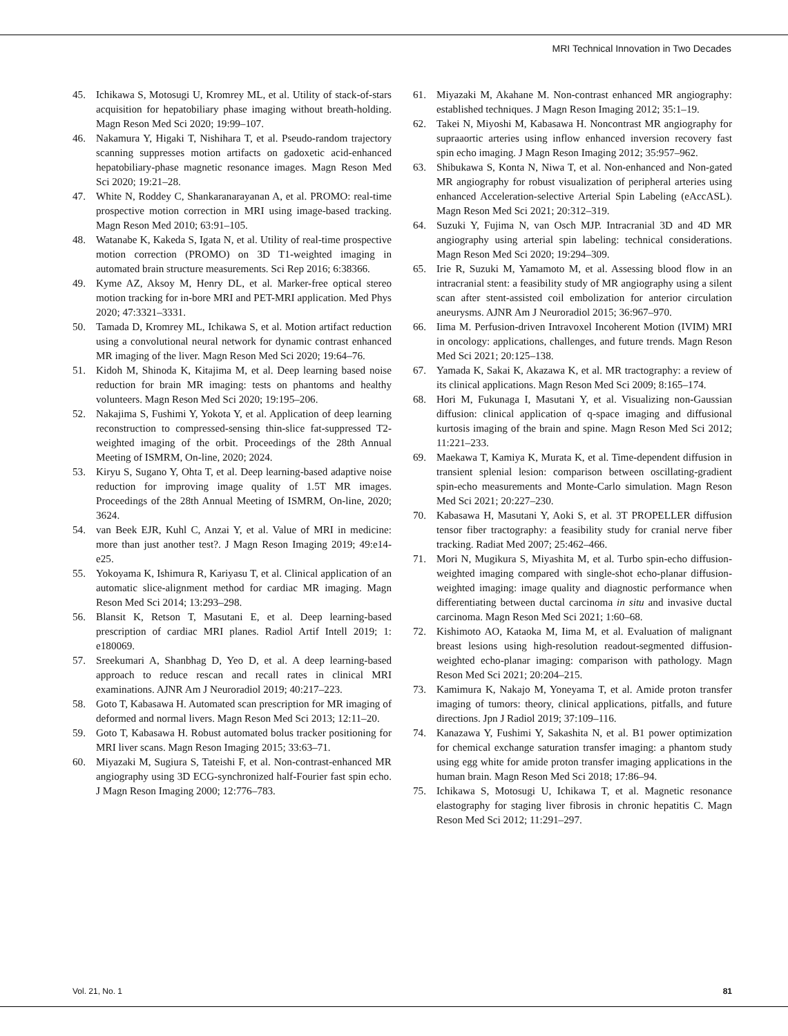MRI Technical Innovation in Two Decades
45. Ichikawa S, Motosugi U, Kromrey ML, et al. Utility of stack-of-stars acquisition for hepatobiliary phase imaging without breath-holding. Magn Reson Med Sci 2020; 19:99–107.
46. Nakamura Y, Higaki T, Nishihara T, et al. Pseudo-random trajectory scanning suppresses motion artifacts on gadoxetic acid-enhanced hepatobiliary-phase magnetic resonance images. Magn Reson Med Sci 2020; 19:21–28.
47. White N, Roddey C, Shankaranarayanan A, et al. PROMO: real-time prospective motion correction in MRI using image-based tracking. Magn Reson Med 2010; 63:91–105.
48. Watanabe K, Kakeda S, Igata N, et al. Utility of real-time prospective motion correction (PROMO) on 3D T1-weighted imaging in automated brain structure measurements. Sci Rep 2016; 6:38366.
49. Kyme AZ, Aksoy M, Henry DL, et al. Marker-free optical stereo motion tracking for in-bore MRI and PET-MRI application. Med Phys 2020; 47:3321–3331.
50. Tamada D, Kromrey ML, Ichikawa S, et al. Motion artifact reduction using a convolutional neural network for dynamic contrast enhanced MR imaging of the liver. Magn Reson Med Sci 2020; 19:64–76.
51. Kidoh M, Shinoda K, Kitajima M, et al. Deep learning based noise reduction for brain MR imaging: tests on phantoms and healthy volunteers. Magn Reson Med Sci 2020; 19:195–206.
52. Nakajima S, Fushimi Y, Yokota Y, et al. Application of deep learning reconstruction to compressed-sensing thin-slice fat-suppressed T2-weighted imaging of the orbit. Proceedings of the 28th Annual Meeting of ISMRM, On-line, 2020; 2024.
53. Kiryu S, Sugano Y, Ohta T, et al. Deep learning-based adaptive noise reduction for improving image quality of 1.5T MR images. Proceedings of the 28th Annual Meeting of ISMRM, On-line, 2020; 3624.
54. van Beek EJR, Kuhl C, Anzai Y, et al. Value of MRI in medicine: more than just another test?. J Magn Reson Imaging 2019; 49:e14-e25.
55. Yokoyama K, Ishimura R, Kariyasu T, et al. Clinical application of an automatic slice-alignment method for cardiac MR imaging. Magn Reson Med Sci 2014; 13:293–298.
56. Blansit K, Retson T, Masutani E, et al. Deep learning-based prescription of cardiac MRI planes. Radiol Artif Intell 2019; 1: e180069.
57. Sreekumari A, Shanbhag D, Yeo D, et al. A deep learning-based approach to reduce rescan and recall rates in clinical MRI examinations. AJNR Am J Neuroradiol 2019; 40:217–223.
58. Goto T, Kabasawa H. Automated scan prescription for MR imaging of deformed and normal livers. Magn Reson Med Sci 2013; 12:11–20.
59. Goto T, Kabasawa H. Robust automated bolus tracker positioning for MRI liver scans. Magn Reson Imaging 2015; 33:63–71.
60. Miyazaki M, Sugiura S, Tateishi F, et al. Non-contrast-enhanced MR angiography using 3D ECG-synchronized half-Fourier fast spin echo. J Magn Reson Imaging 2000; 12:776–783.
61. Miyazaki M, Akahane M. Non-contrast enhanced MR angiography: established techniques. J Magn Reson Imaging 2012; 35:1–19.
62. Takei N, Miyoshi M, Kabasawa H. Noncontrast MR angiography for supraaortic arteries using inflow enhanced inversion recovery fast spin echo imaging. J Magn Reson Imaging 2012; 35:957–962.
63. Shibukawa S, Konta N, Niwa T, et al. Non-enhanced and Non-gated MR angiography for robust visualization of peripheral arteries using enhanced Acceleration-selective Arterial Spin Labeling (eAccASL). Magn Reson Med Sci 2021; 20:312–319.
64. Suzuki Y, Fujima N, van Osch MJP. Intracranial 3D and 4D MR angiography using arterial spin labeling: technical considerations. Magn Reson Med Sci 2020; 19:294–309.
65. Irie R, Suzuki M, Yamamoto M, et al. Assessing blood flow in an intracranial stent: a feasibility study of MR angiography using a silent scan after stent-assisted coil embolization for anterior circulation aneurysms. AJNR Am J Neuroradiol 2015; 36:967–970.
66. Iima M. Perfusion-driven Intravoxel Incoherent Motion (IVIM) MRI in oncology: applications, challenges, and future trends. Magn Reson Med Sci 2021; 20:125–138.
67. Yamada K, Sakai K, Akazawa K, et al. MR tractography: a review of its clinical applications. Magn Reson Med Sci 2009; 8:165–174.
68. Hori M, Fukunaga I, Masutani Y, et al. Visualizing non-Gaussian diffusion: clinical application of q-space imaging and diffusional kurtosis imaging of the brain and spine. Magn Reson Med Sci 2012; 11:221–233.
69. Maekawa T, Kamiya K, Murata K, et al. Time-dependent diffusion in transient splenial lesion: comparison between oscillating-gradient spin-echo measurements and Monte-Carlo simulation. Magn Reson Med Sci 2021; 20:227–230.
70. Kabasawa H, Masutani Y, Aoki S, et al. 3T PROPELLER diffusion tensor fiber tractography: a feasibility study for cranial nerve fiber tracking. Radiat Med 2007; 25:462–466.
71. Mori N, Mugikura S, Miyashita M, et al. Turbo spin-echo diffusion-weighted imaging compared with single-shot echo-planar diffusion-weighted imaging: image quality and diagnostic performance when differentiating between ductal carcinoma in situ and invasive ductal carcinoma. Magn Reson Med Sci 2021; 1:60–68.
72. Kishimoto AO, Kataoka M, Iima M, et al. Evaluation of malignant breast lesions using high-resolution readout-segmented diffusion-weighted echo-planar imaging: comparison with pathology. Magn Reson Med Sci 2021; 20:204–215.
73. Kamimura K, Nakajo M, Yoneyama T, et al. Amide proton transfer imaging of tumors: theory, clinical applications, pitfalls, and future directions. Jpn J Radiol 2019; 37:109–116.
74. Kanazawa Y, Fushimi Y, Sakashita N, et al. B1 power optimization for chemical exchange saturation transfer imaging: a phantom study using egg white for amide proton transfer imaging applications in the human brain. Magn Reson Med Sci 2018; 17:86–94.
75. Ichikawa S, Motosugi U, Ichikawa T, et al. Magnetic resonance elastography for staging liver fibrosis in chronic hepatitis C. Magn Reson Med Sci 2012; 11:291–297.
Vol. 21, No. 1 81